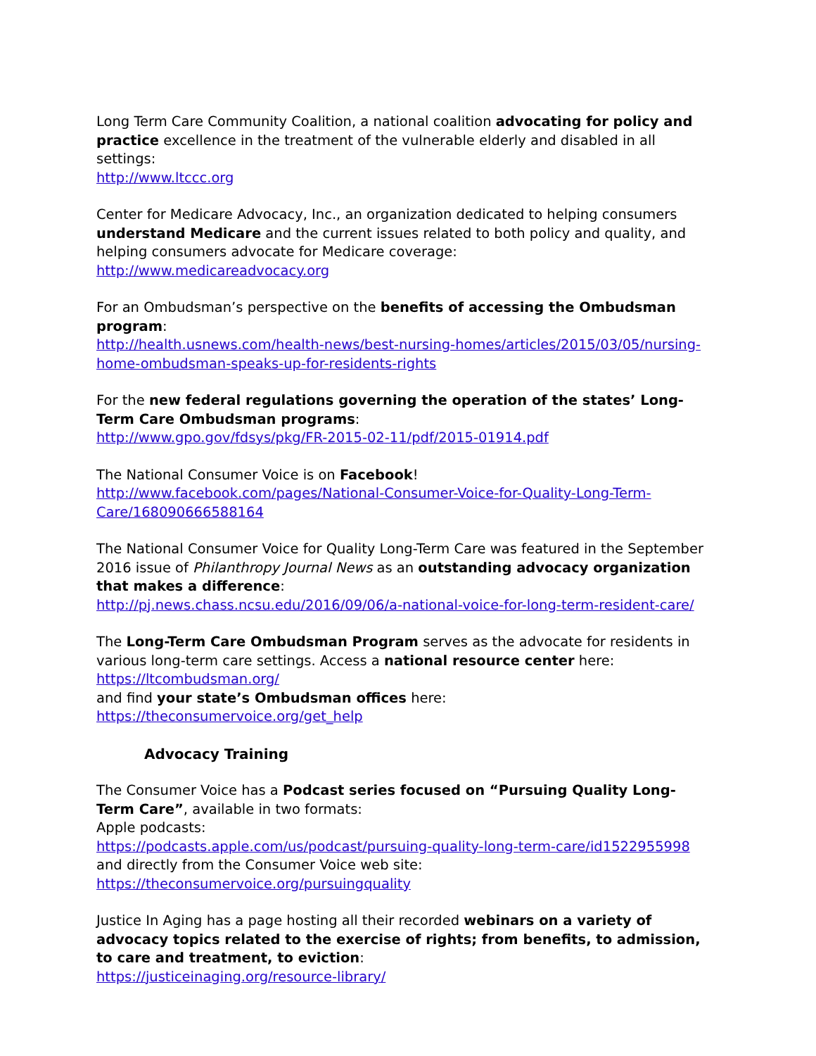Long Term Care Community Coalition, a national coalition advocating for policy and practice excellence in the treatment of the vulnerable elderly and disabled in all settings:
http://www.ltccc.org
Center for Medicare Advocacy, Inc., an organization dedicated to helping consumers understand Medicare and the current issues related to both policy and quality, and helping consumers advocate for Medicare coverage:
http://www.medicareadvocacy.org
For an Ombudsman’s perspective on the benefits of accessing the Ombudsman program:
http://health.usnews.com/health-news/best-nursing-homes/articles/2015/03/05/nursing-home-ombudsman-speaks-up-for-residents-rights
For the new federal regulations governing the operation of the states’ Long-Term Care Ombudsman programs:
http://www.gpo.gov/fdsys/pkg/FR-2015-02-11/pdf/2015-01914.pdf
The National Consumer Voice is on Facebook!
http://www.facebook.com/pages/National-Consumer-Voice-for-Quality-Long-Term-Care/168090666588164
The National Consumer Voice for Quality Long-Term Care was featured in the September 2016 issue of Philanthropy Journal News as an outstanding advocacy organization that makes a difference:
http://pj.news.chass.ncsu.edu/2016/09/06/a-national-voice-for-long-term-resident-care/
The Long-Term Care Ombudsman Program serves as the advocate for residents in various long-term care settings. Access a national resource center here:
https://ltcombudsman.org/
and find your state’s Ombudsman offices here:
https://theconsumervoice.org/get_help
Advocacy Training
The Consumer Voice has a Podcast series focused on “Pursuing Quality Long-Term Care”, available in two formats:
Apple podcasts:
https://podcasts.apple.com/us/podcast/pursuing-quality-long-term-care/id1522955998
and directly from the Consumer Voice web site:
https://theconsumervoice.org/pursuingquality
Justice In Aging has a page hosting all their recorded webinars on a variety of advocacy topics related to the exercise of rights; from benefits, to admission, to care and treatment, to eviction:
https://justiceinaging.org/resource-library/